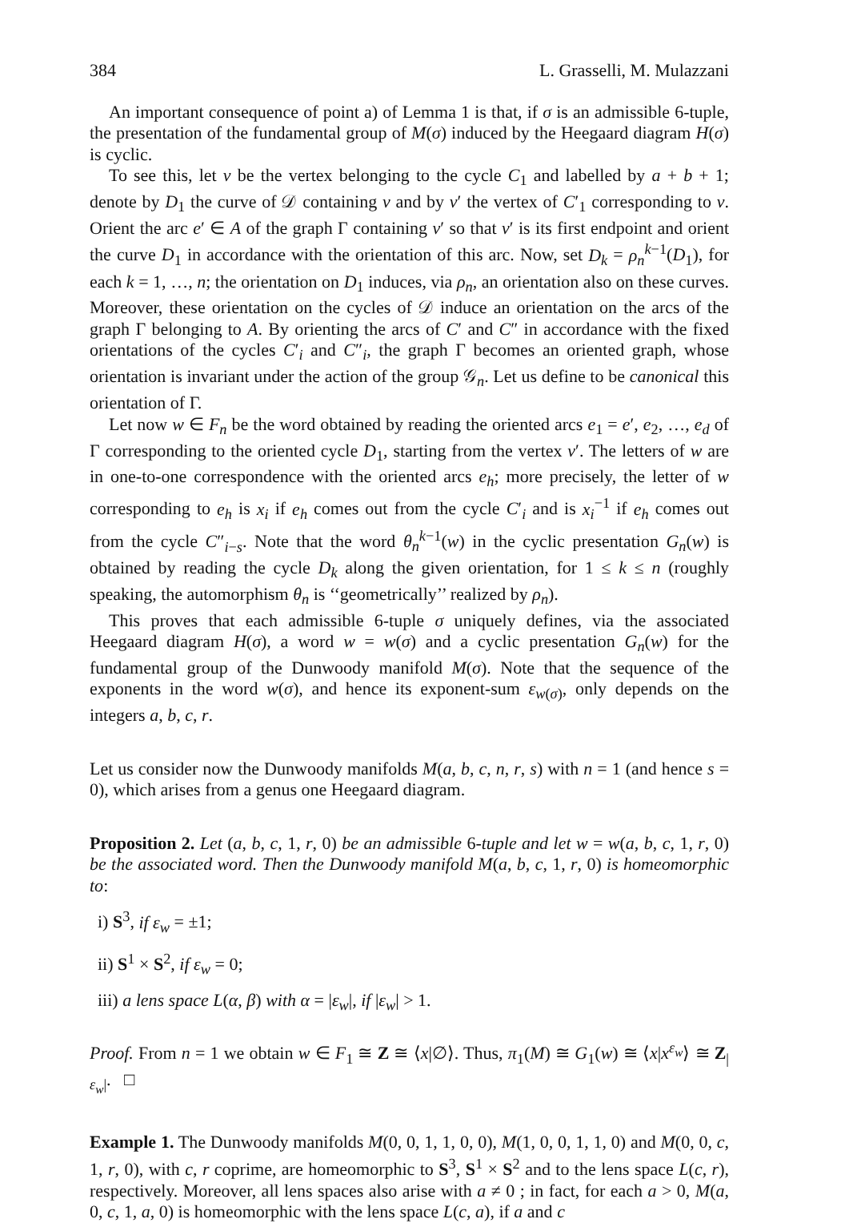384 L. Grasselli, M. Mulazzani
An important consequence of point a) of Lemma 1 is that, if σ is an admissible 6-tuple, the presentation of the fundamental group of M(σ) induced by the Heegaard diagram H(σ) is cyclic.
To see this, let v be the vertex belonging to the cycle C<sub>1</sub> and labelled by a + b + 1; denote by D<sub>1</sub> the curve of 𝒟 containing v and by v′ the vertex of C′<sub>1</sub> corresponding to v. Orient the arc e′ ∈ A of the graph Γ containing v′ so that v′ is its first endpoint and orient the curve D<sub>1</sub> in accordance with the orientation of this arc. Now, set D<sub>k</sub> = ρ<sub>n</sub><sup>k−1</sup>(D<sub>1</sub>), for each k = 1, …, n; the orientation on D<sub>1</sub> induces, via ρ<sub>n</sub>, an orientation also on these curves. Moreover, these orientation on the cycles of 𝒟 induce an orientation on the arcs of the graph Γ belonging to A. By orienting the arcs of C′ and C″ in accordance with the fixed orientations of the cycles C′<sub>i</sub> and C″<sub>i</sub>, the graph Γ becomes an oriented graph, whose orientation is invariant under the action of the group 𝒢<sub>n</sub>. Let us define to be canonical this orientation of Γ.
Let now w ∈ F<sub>n</sub> be the word obtained by reading the oriented arcs e<sub>1</sub> = e′, e<sub>2</sub>, …, e<sub>d</sub> of Γ corresponding to the oriented cycle D<sub>1</sub>, starting from the vertex v′. The letters of w are in one-to-one correspondence with the oriented arcs e<sub>h</sub>; more precisely, the letter of w corresponding to e<sub>h</sub> is x<sub>i</sub> if e<sub>h</sub> comes out from the cycle C′<sub>i</sub> and is x<sub>i</sub><sup>−1</sup> if e<sub>h</sub> comes out from the cycle C″<sub>i−s</sub>. Note that the word θ<sub>n</sub><sup>k−1</sup>(w) in the cyclic presentation G<sub>n</sub>(w) is obtained by reading the cycle D<sub>k</sub> along the given orientation, for 1 ≤ k ≤ n (roughly speaking, the automorphism θ<sub>n</sub> is ‘‘geometrically’’ realized by ρ<sub>n</sub>).
This proves that each admissible 6-tuple σ uniquely defines, via the associated Heegaard diagram H(σ), a word w = w(σ) and a cyclic presentation G<sub>n</sub>(w) for the fundamental group of the Dunwoody manifold M(σ). Note that the sequence of the exponents in the word w(σ), and hence its exponent-sum ε<sub>w(σ)</sub>, only depends on the integers a, b, c, r.
Let us consider now the Dunwoody manifolds M(a, b, c, n, r, s) with n = 1 (and hence s = 0), which arises from a genus one Heegaard diagram.
Proposition 2. Let (a, b, c, 1, r, 0) be an admissible 6-tuple and let w = w(a, b, c, 1, r, 0) be the associated word. Then the Dunwoody manifold M(a, b, c, 1, r, 0) is homeomorphic to:
i) S<sup>3</sup>, if ε<sub>w</sub> = ±1;
ii) S<sup>1</sup> × S<sup>2</sup>, if ε<sub>w</sub> = 0;
iii) a lens space L(α, β) with α = |ε<sub>w</sub>|, if |ε<sub>w</sub>| > 1.
Proof. From n = 1 we obtain w ∈ F<sub>1</sub> ≅ Z ≅ ⟨x|∅⟩. Thus, π<sub>1</sub>(M) ≅ G<sub>1</sub>(w) ≅ ⟨x|x<sup>ε<sub>w</sub></sup>⟩ ≅ Z<sub>|ε<sub>w</sub>|</sub>. □
Example 1. The Dunwoody manifolds M(0, 0, 1, 1, 0, 0), M(1, 0, 0, 1, 1, 0) and M(0, 0, c, 1, r, 0), with c, r coprime, are homeomorphic to S<sup>3</sup>, S<sup>1</sup> × S<sup>2</sup> and to the lens space L(c, r), respectively. Moreover, all lens spaces also arise with a ≠ 0 ; in fact, for each a > 0, M(a, 0, c, 1, a, 0) is homeomorphic with the lens space L(c, a), if a and c